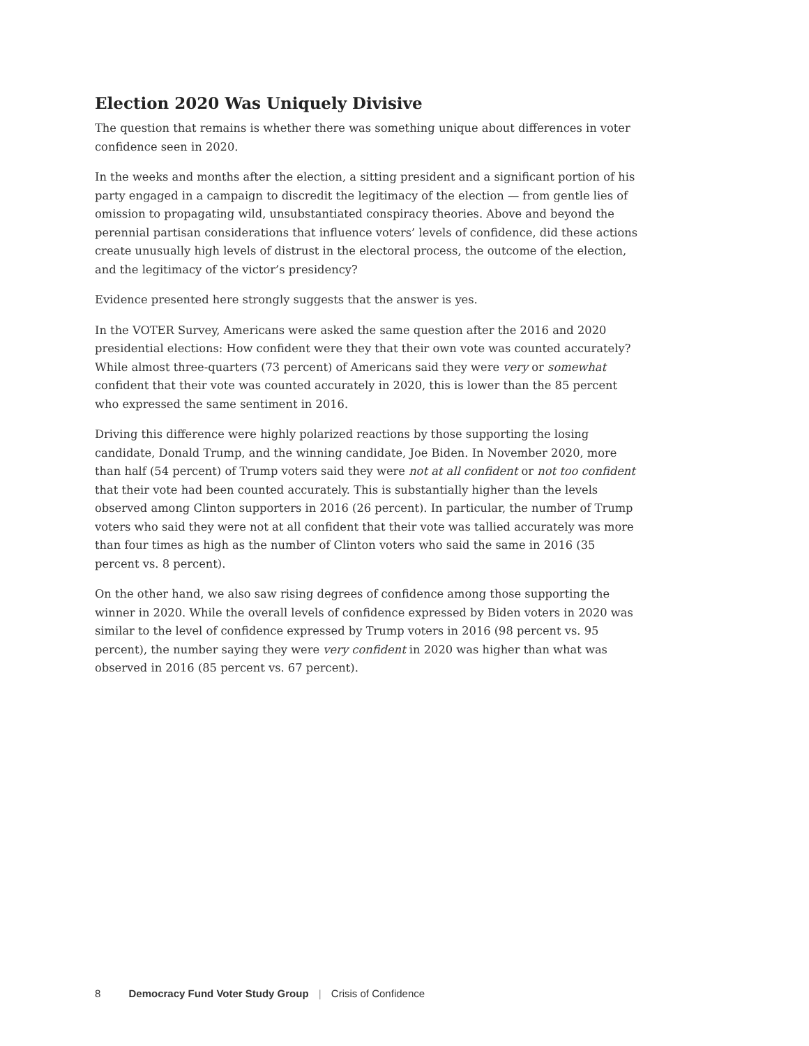Election 2020 Was Uniquely Divisive
The question that remains is whether there was something unique about differences in voter confidence seen in 2020.
In the weeks and months after the election, a sitting president and a significant portion of his party engaged in a campaign to discredit the legitimacy of the election — from gentle lies of omission to propagating wild, unsubstantiated conspiracy theories. Above and beyond the perennial partisan considerations that influence voters’ levels of confidence, did these actions create unusually high levels of distrust in the electoral process, the outcome of the election, and the legitimacy of the victor’s presidency?
Evidence presented here strongly suggests that the answer is yes.
In the VOTER Survey, Americans were asked the same question after the 2016 and 2020 presidential elections: How confident were they that their own vote was counted accurately? While almost three-quarters (73 percent) of Americans said they were very or somewhat confident that their vote was counted accurately in 2020, this is lower than the 85 percent who expressed the same sentiment in 2016.
Driving this difference were highly polarized reactions by those supporting the losing candidate, Donald Trump, and the winning candidate, Joe Biden. In November 2020, more than half (54 percent) of Trump voters said they were not at all confident or not too confident that their vote had been counted accurately. This is substantially higher than the levels observed among Clinton supporters in 2016 (26 percent). In particular, the number of Trump voters who said they were not at all confident that their vote was tallied accurately was more than four times as high as the number of Clinton voters who said the same in 2016 (35 percent vs. 8 percent).
On the other hand, we also saw rising degrees of confidence among those supporting the winner in 2020. While the overall levels of confidence expressed by Biden voters in 2020 was similar to the level of confidence expressed by Trump voters in 2016 (98 percent vs. 95 percent), the number saying they were very confident in 2020 was higher than what was observed in 2016 (85 percent vs. 67 percent).
8 Democracy Fund Voter Study Group | Crisis of Confidence